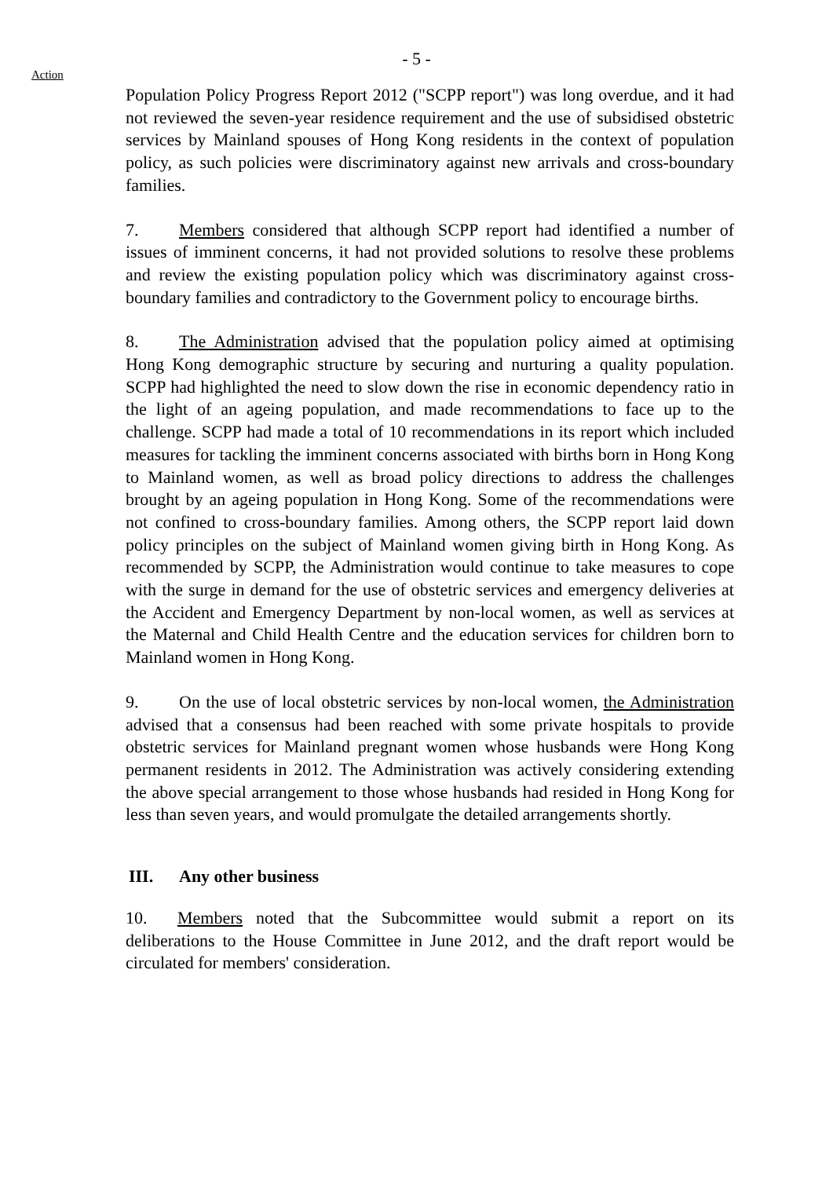- 5 -
Action
Population Policy Progress Report 2012 ("SCPP report") was long overdue, and it had not reviewed the seven-year residence requirement and the use of subsidised obstetric services by Mainland spouses of Hong Kong residents in the context of population policy, as such policies were discriminatory against new arrivals and cross-boundary families.
7. Members considered that although SCPP report had identified a number of issues of imminent concerns, it had not provided solutions to resolve these problems and review the existing population policy which was discriminatory against cross-boundary families and contradictory to the Government policy to encourage births.
8. The Administration advised that the population policy aimed at optimising Hong Kong demographic structure by securing and nurturing a quality population. SCPP had highlighted the need to slow down the rise in economic dependency ratio in the light of an ageing population, and made recommendations to face up to the challenge. SCPP had made a total of 10 recommendations in its report which included measures for tackling the imminent concerns associated with births born in Hong Kong to Mainland women, as well as broad policy directions to address the challenges brought by an ageing population in Hong Kong. Some of the recommendations were not confined to cross-boundary families. Among others, the SCPP report laid down policy principles on the subject of Mainland women giving birth in Hong Kong. As recommended by SCPP, the Administration would continue to take measures to cope with the surge in demand for the use of obstetric services and emergency deliveries at the Accident and Emergency Department by non-local women, as well as services at the Maternal and Child Health Centre and the education services for children born to Mainland women in Hong Kong.
9. On the use of local obstetric services by non-local women, the Administration advised that a consensus had been reached with some private hospitals to provide obstetric services for Mainland pregnant women whose husbands were Hong Kong permanent residents in 2012. The Administration was actively considering extending the above special arrangement to those whose husbands had resided in Hong Kong for less than seven years, and would promulgate the detailed arrangements shortly.
III. Any other business
10. Members noted that the Subcommittee would submit a report on its deliberations to the House Committee in June 2012, and the draft report would be circulated for members' consideration.